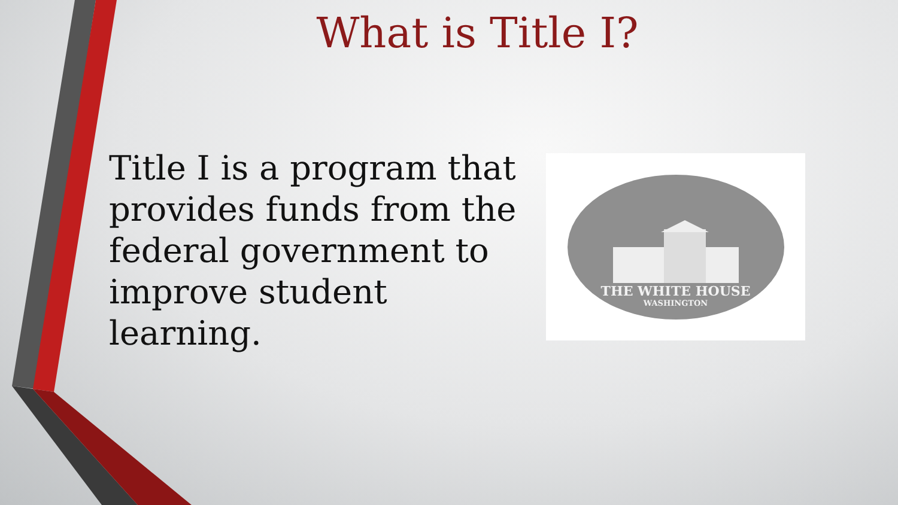What is Title I?
Title I is a program that provides funds from the federal government to improve student learning.
THE WHITE HOUSE
WASHINGTON